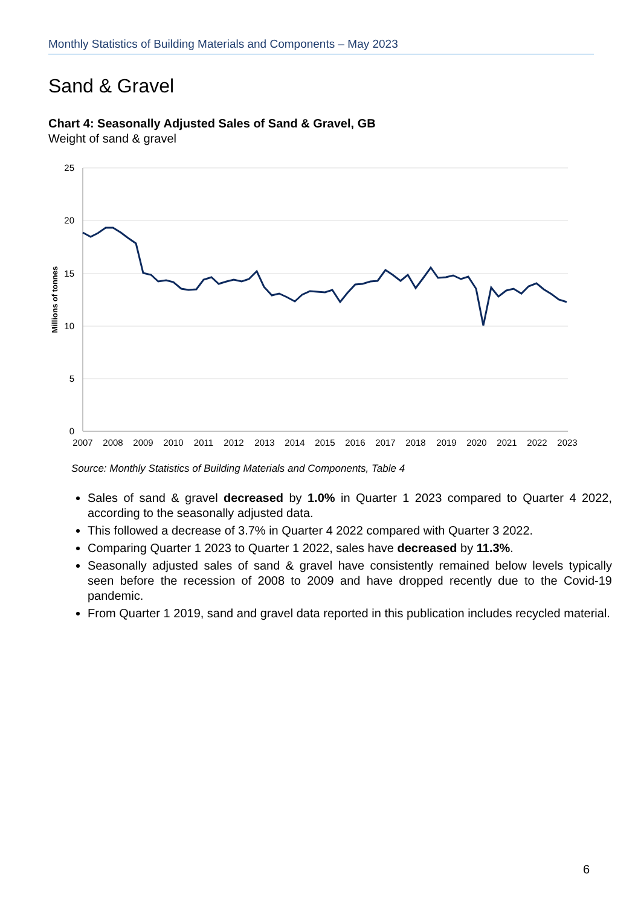Monthly Statistics of Building Materials and Components – May 2023
Sand & Gravel
Chart 4: Seasonally Adjusted Sales of Sand & Gravel, GB
Weight of sand & gravel
25
20
15
10
5
0
Millions of tonnes
2007
2008
2009
2010
2011
2012
2013
2014
2015
2016
2017
2018
2019
2020
2021
2022
2023
Source: Monthly Statistics of Building Materials and Components, Table 4
Sales of sand & gravel decreased by 1.0% in Quarter 1 2023 compared to Quarter 4 2022, according to the seasonally adjusted data.
This followed a decrease of 3.7% in Quarter 4 2022 compared with Quarter 3 2022.
Comparing Quarter 1 2023 to Quarter 1 2022, sales have decreased by 11.3%.
Seasonally adjusted sales of sand & gravel have consistently remained below levels typically seen before the recession of 2008 to 2009 and have dropped recently due to the Covid-19 pandemic.
From Quarter 1 2019, sand and gravel data reported in this publication includes recycled material.
6